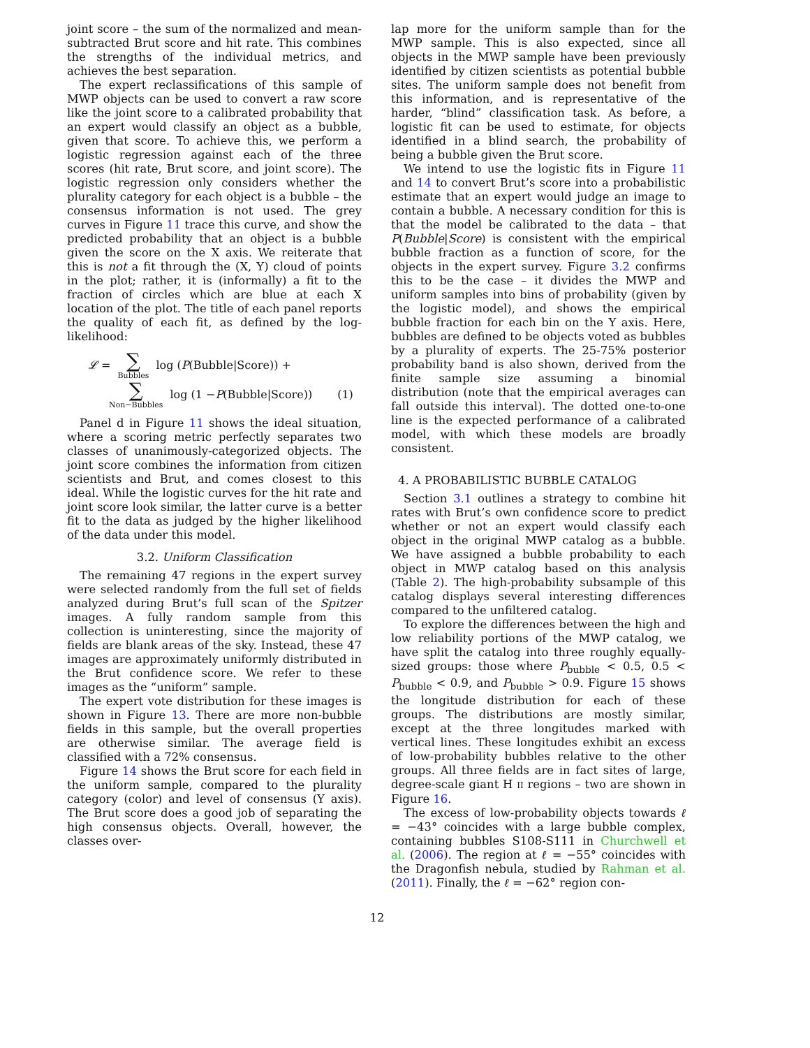joint score – the sum of the normalized and mean-subtracted Brut score and hit rate. This combines the strengths of the individual metrics, and achieves the best separation.
The expert reclassifications of this sample of MWP objects can be used to convert a raw score like the joint score to a calibrated probability that an expert would classify an object as a bubble, given that score. To achieve this, we perform a logistic regression against each of the three scores (hit rate, Brut score, and joint score). The logistic regression only considers whether the plurality category for each object is a bubble – the consensus information is not used. The grey curves in Figure 11 trace this curve, and show the predicted probability that an object is a bubble given the score on the X axis. We reiterate that this is not a fit through the (X, Y) cloud of points in the plot; rather, it is (informally) a fit to the fraction of circles which are blue at each X location of the plot. The title of each panel reports the quality of each fit, as defined by the log-likelihood:
𝓛 = ∑ Bubbles log (P (Bubble|Score)) +
∑ Non−Bubbles log (1 − P (Bubble|Score)) (1)
Panel d in Figure 11 shows the ideal situation, where a scoring metric perfectly separates two classes of unanimously-categorized objects. The joint score combines the information from citizen scientists and Brut, and comes closest to this ideal. While the logistic curves for the hit rate and joint score look similar, the latter curve is a better fit to the data as judged by the higher likelihood of the data under this model.
3.2. Uniform Classification
The remaining 47 regions in the expert survey were selected randomly from the full set of fields analyzed during Brut’s full scan of the Spitzer images. A fully random sample from this collection is uninteresting, since the majority of fields are blank areas of the sky. Instead, these 47 images are approximately uniformly distributed in the Brut confidence score. We refer to these images as the “uniform” sample.
The expert vote distribution for these images is shown in Figure 13. There are more non-bubble fields in this sample, but the overall properties are otherwise similar. The average field is classified with a 72% consensus.
Figure 14 shows the Brut score for each field in the uniform sample, compared to the plurality category (color) and level of consensus (Y axis). The Brut score does a good job of separating the high consensus objects. Overall, however, the classes over-
lap more for the uniform sample than for the MWP sample. This is also expected, since all objects in the MWP sample have been previously identified by citizen scientists as potential bubble sites. The uniform sample does not benefit from this information, and is representative of the harder, “blind” classification task. As before, a logistic fit can be used to estimate, for objects identified in a blind search, the probability of being a bubble given the Brut score.
We intend to use the logistic fits in Figure 11 and 14 to convert Brut’s score into a probabilistic estimate that an expert would judge an image to contain a bubble. A necessary condition for this is that the model be calibrated to the data – that P(Bubble|Score) is consistent with the empirical bubble fraction as a function of score, for the objects in the expert survey. Figure 3.2 confirms this to be the case – it divides the MWP and uniform samples into bins of probability (given by the logistic model), and shows the empirical bubble fraction for each bin on the Y axis. Here, bubbles are defined to be objects voted as bubbles by a plurality of experts. The 25-75% posterior probability band is also shown, derived from the finite sample size assuming a binomial distribution (note that the empirical averages can fall outside this interval). The dotted one-to-one line is the expected performance of a calibrated model, with which these models are broadly consistent.
4. A PROBABILISTIC BUBBLE CATALOG
Section 3.1 outlines a strategy to combine hit rates with Brut’s own confidence score to predict whether or not an expert would classify each object in the original MWP catalog as a bubble. We have assigned a bubble probability to each object in MWP catalog based on this analysis (Table 2). The high-probability subsample of this catalog displays several interesting differences compared to the unfiltered catalog.
To explore the differences between the high and low reliability portions of the MWP catalog, we have split the catalog into three roughly equally-sized groups: those where P<sub>bubble</sub> < 0.5, 0.5 < P<sub>bubble</sub> < 0.9, and P<sub>bubble</sub> > 0.9. Figure 15 shows the longitude distribution for each of these groups. The distributions are mostly similar, except at the three longitudes marked with vertical lines. These longitudes exhibit an excess of low-probability bubbles relative to the other groups. All three fields are in fact sites of large, degree-scale giant H II regions – two are shown in Figure 16.
The excess of low-probability objects towards ℓ = −43° coincides with a large bubble complex, containing bubbles S108-S111 in Churchwell et al. (2006). The region at ℓ = −55° coincides with the Dragonfish nebula, studied by Rahman et al. (2011). Finally, the ℓ = −62° region con-
12